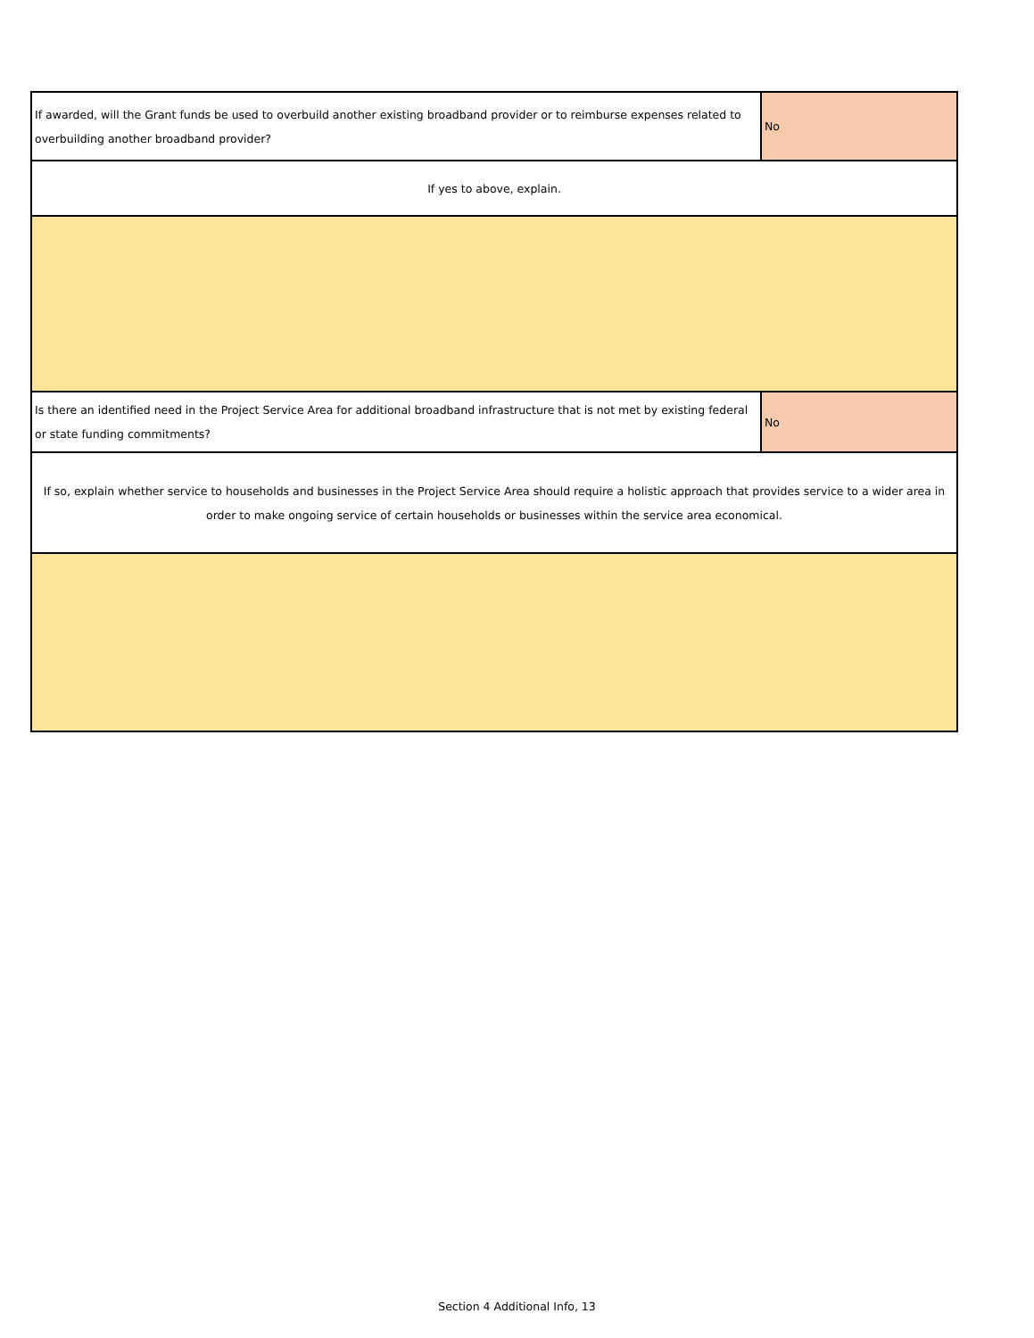| If awarded, will the Grant funds be used to overbuild another existing broadband provider or to reimburse expenses related to overbuilding another broadband provider? | No |
| If yes to above, explain. | |
| Is there an identified need in the Project Service Area for additional broadband infrastructure that is not met by existing federal or state funding commitments? | No |
| If so, explain whether service to households and businesses in the Project Service Area should require a holistic approach that provides service to a wider area in order to make ongoing service of certain households or businesses within the service area economical. | |
Section 4 Additional Info, 13